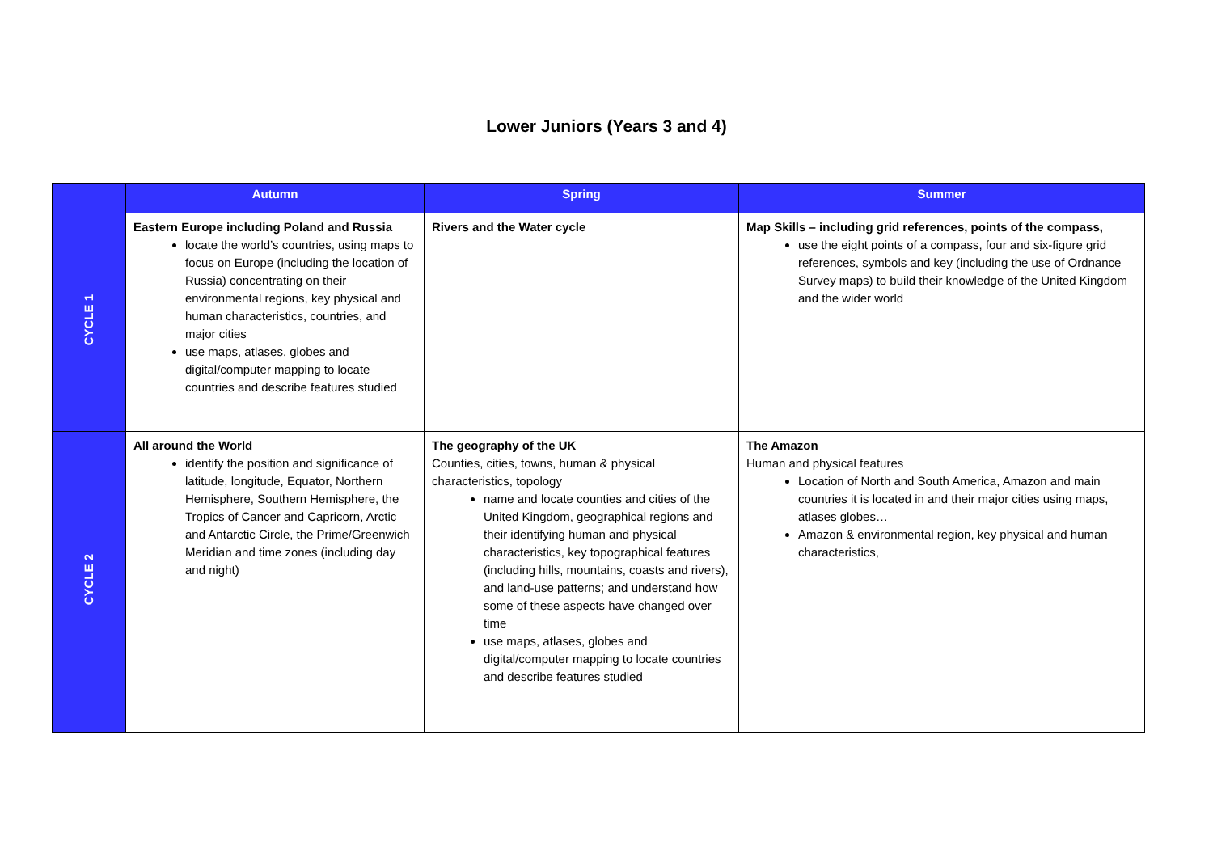Lower Juniors (Years 3 and 4)
| | Autumn | Spring | Summer |
| --- | --- | --- | --- |
| CYCLE 1 | Eastern Europe including Poland and Russia locate the world’s countries, using maps to focus on Europe (including the location of Russia) concentrating on their environmental regions, key physical and human characteristics, countries, and major cities use maps, atlases, globes and digital/computer mapping to locate countries and describe features studied | Rivers and the Water cycle | Map Skills – including grid references, points of the compass, use the eight points of a compass, four and six-figure grid references, symbols and key (including the use of Ordnance Survey maps) to build their knowledge of the United Kingdom and the wider world |
| CYCLE 2 | All around the World identify the position and significance of latitude, longitude, Equator, Northern Hemisphere, Southern Hemisphere, the Tropics of Cancer and Capricorn, Arctic and Antarctic Circle, the Prime/Greenwich Meridian and time zones (including day and night) | The geography of the UK Counties, cities, towns, human & physical characteristics, topology name and locate counties and cities of the United Kingdom, geographical regions and their identifying human and physical characteristics, key topographical features (including hills, mountains, coasts and rivers), and land-use patterns; and understand how some of these aspects have changed over time use maps, atlases, globes and digital/computer mapping to locate countries and describe features studied | The Amazon Human and physical features Location of North and South America, Amazon and main countries it is located in and their major cities using maps, atlases globes… Amazon & environmental region, key physical and human characteristics, |